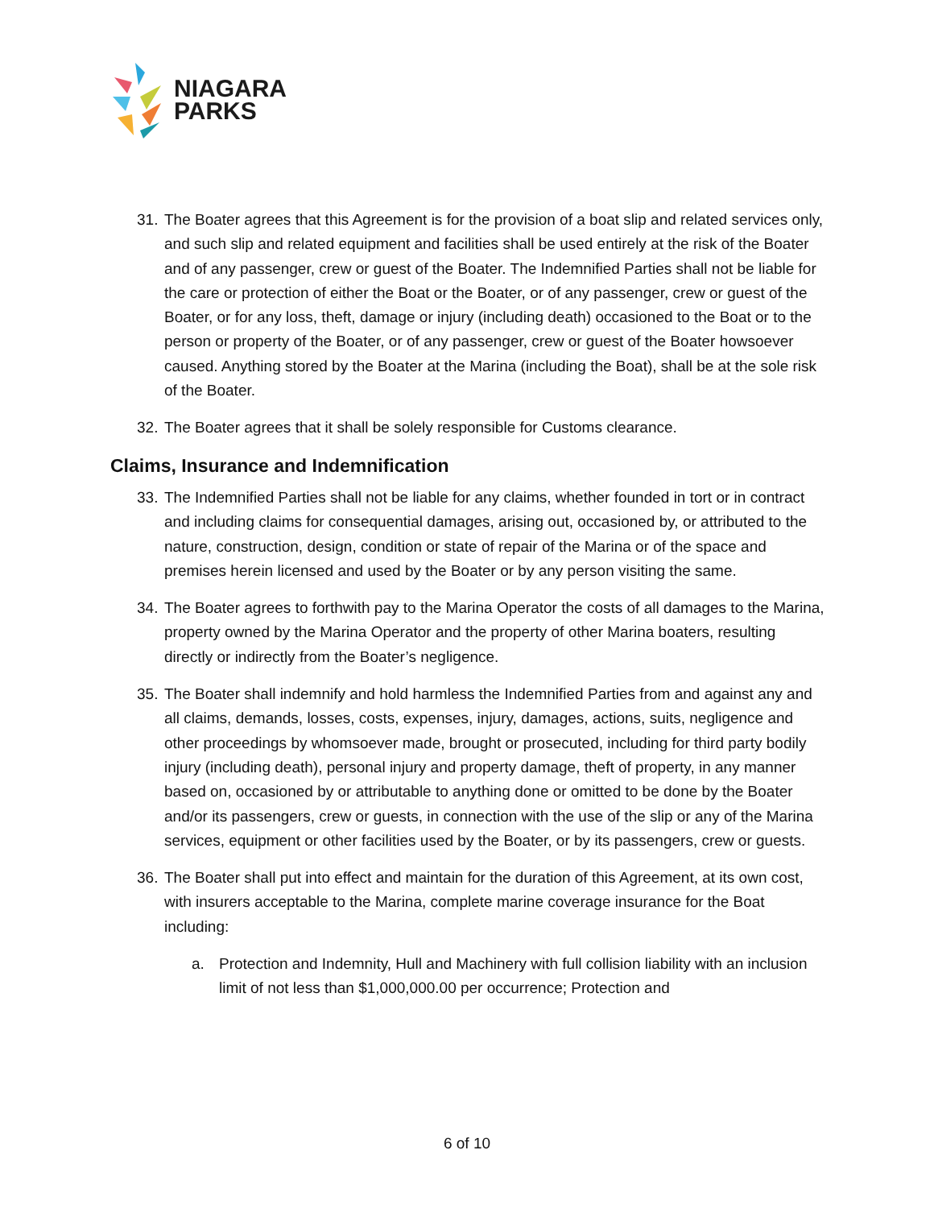NIAGARA
PARKS
31. The Boater agrees that this Agreement is for the provision of a boat slip and related services only, and such slip and related equipment and facilities shall be used entirely at the risk of the Boater and of any passenger, crew or guest of the Boater. The Indemnified Parties shall not be liable for the care or protection of either the Boat or the Boater, or of any passenger, crew or guest of the Boater, or for any loss, theft, damage or injury (including death) occasioned to the Boat or to the person or property of the Boater, or of any passenger, crew or guest of the Boater howsoever caused. Anything stored by the Boater at the Marina (including the Boat), shall be at the sole risk of the Boater.
32. The Boater agrees that it shall be solely responsible for Customs clearance.
Claims, Insurance and Indemnification
33. The Indemnified Parties shall not be liable for any claims, whether founded in tort or in contract and including claims for consequential damages, arising out, occasioned by, or attributed to the nature, construction, design, condition or state of repair of the Marina or of the space and premises herein licensed and used by the Boater or by any person visiting the same.
34. The Boater agrees to forthwith pay to the Marina Operator the costs of all damages to the Marina, property owned by the Marina Operator and the property of other Marina boaters, resulting directly or indirectly from the Boater’s negligence.
35. The Boater shall indemnify and hold harmless the Indemnified Parties from and against any and all claims, demands, losses, costs, expenses, injury, damages, actions, suits, negligence and other proceedings by whomsoever made, brought or prosecuted, including for third party bodily injury (including death), personal injury and property damage, theft of property, in any manner based on, occasioned by or attributable to anything done or omitted to be done by the Boater and/or its passengers, crew or guests, in connection with the use of the slip or any of the Marina services, equipment or other facilities used by the Boater, or by its passengers, crew or guests.
36. The Boater shall put into effect and maintain for the duration of this Agreement, at its own cost, with insurers acceptable to the Marina, complete marine coverage insurance for the Boat including:
a. Protection and Indemnity, Hull and Machinery with full collision liability with an inclusion limit of not less than $1,000,000.00 per occurrence; Protection and
6 of 10